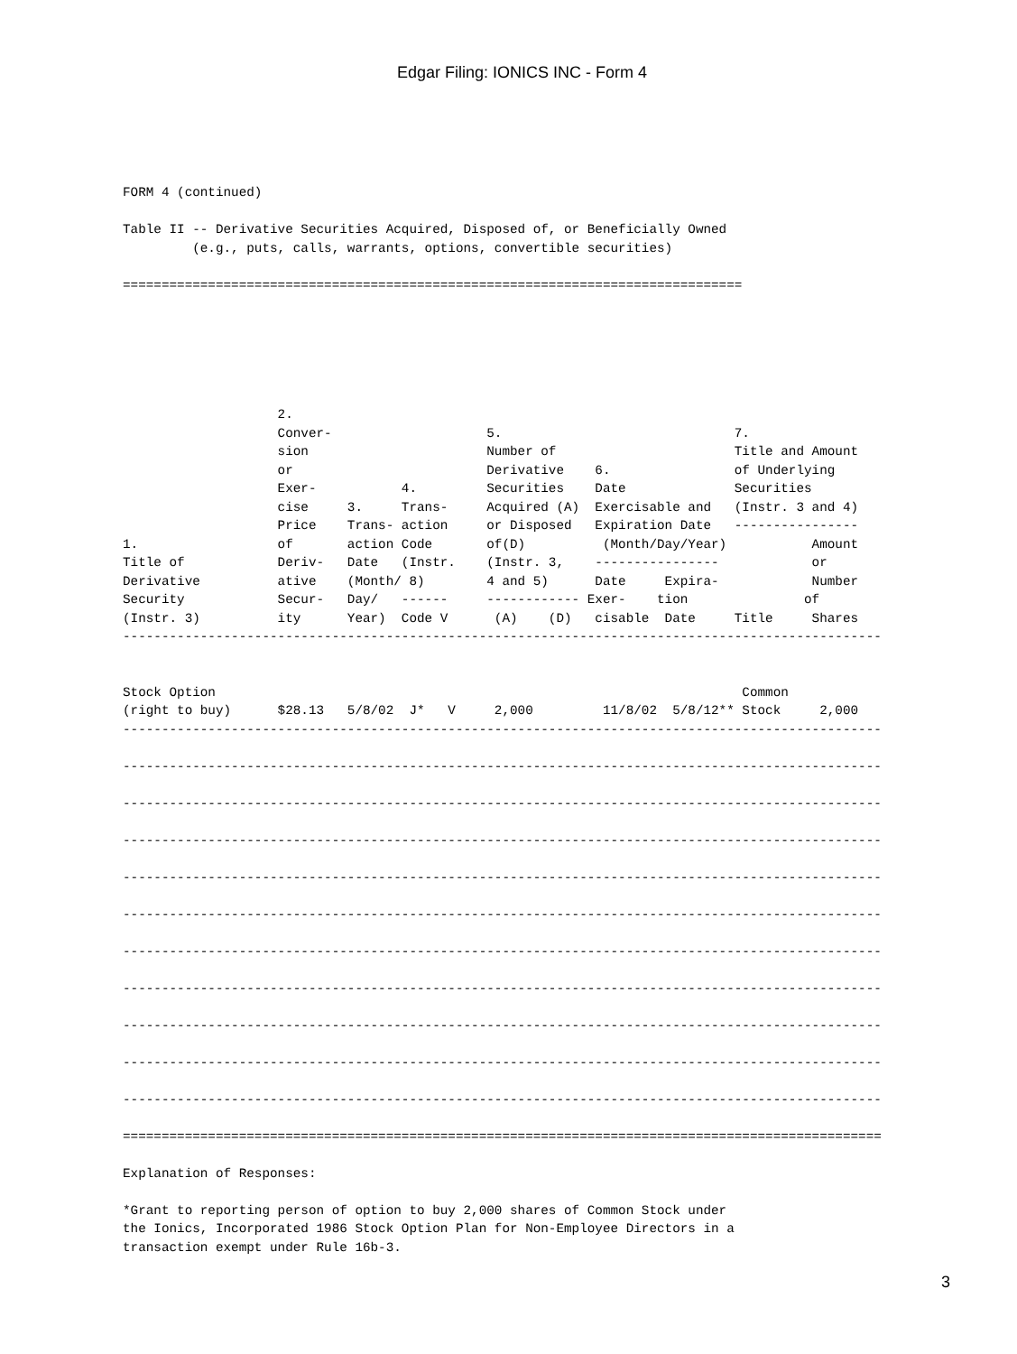Edgar Filing: IONICS INC - Form 4
FORM 4 (continued)

Table II -- Derivative Securities Acquired, Disposed of, or Beneficially Owned
         (e.g., puts, calls, warrants, options, convertible securities)

================================================================================






                    2.
                    Conver-                    5.                              7.
                    sion                       Number of                       Title and Amount
                    or                         Derivative    6.                of Underlying
                    Exer-           4.         Securities    Date              Securities
                    cise     3.     Trans-     Acquired (A)  Exercisable and   (Instr. 3 and 4)
                    Price    Trans- action     or Disposed   Expiration Date   ----------------
1.                  of       action Code       of(D)          (Month/Day/Year)           Amount
Title of            Deriv-   Date   (Instr.    (Instr. 3,    ----------------            or
Derivative          ative    (Month/ 8)        4 and 5)      Date     Expira-            Number
Security            Secur-   Day/   ------     ------------ Exer-    tion               of
(Instr. 3)          ity      Year)  Code V      (A)    (D)   cisable  Date     Title     Shares
--------------------------------------------------------------------------------------------------


Stock Option                                                                    Common
(right to buy)      $28.13   5/8/02  J*   V     2,000         11/8/02  5/8/12** Stock     2,000
--------------------------------------------------------------------------------------------------

--------------------------------------------------------------------------------------------------

--------------------------------------------------------------------------------------------------

--------------------------------------------------------------------------------------------------

--------------------------------------------------------------------------------------------------

--------------------------------------------------------------------------------------------------

--------------------------------------------------------------------------------------------------

--------------------------------------------------------------------------------------------------

--------------------------------------------------------------------------------------------------

--------------------------------------------------------------------------------------------------

--------------------------------------------------------------------------------------------------

==================================================================================================

Explanation of Responses:

*Grant to reporting person of option to buy 2,000 shares of Common Stock under
the Ionics, Incorporated 1986 Stock Option Plan for Non-Employee Directors in a
transaction exempt under Rule 16b-3.
3